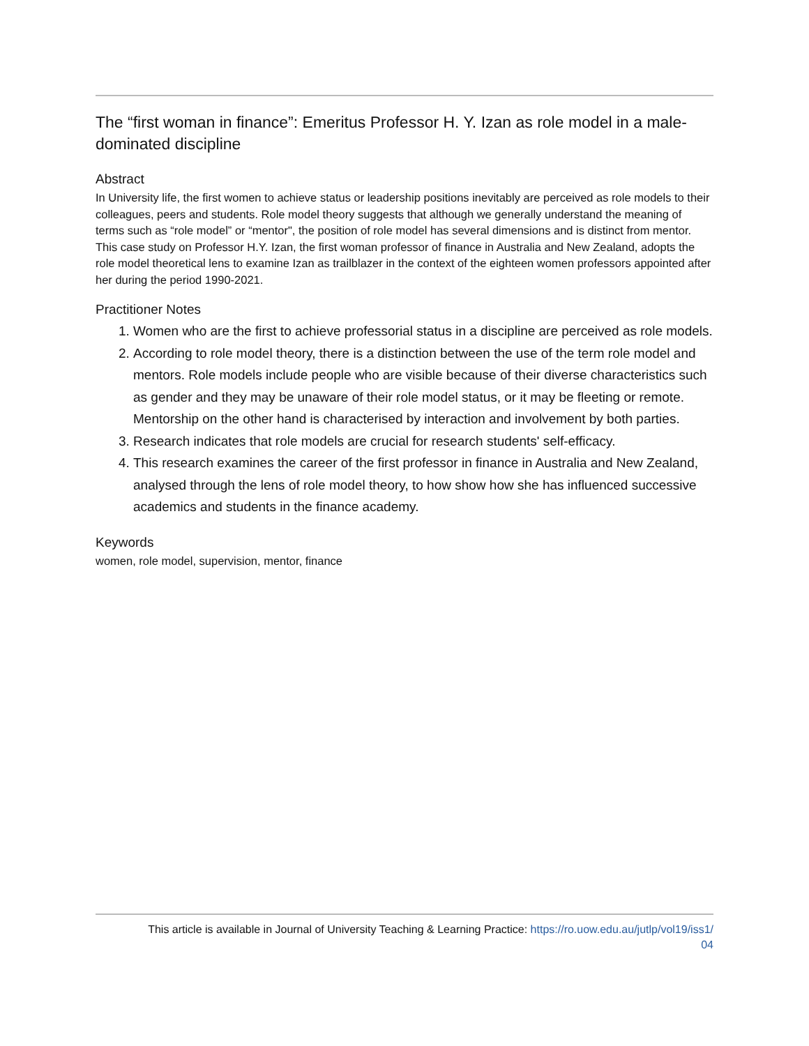The “first woman in finance”: Emeritus Professor H. Y. Izan as role model in a male-dominated discipline
Abstract
In University life, the first women to achieve status or leadership positions inevitably are perceived as role models to their colleagues, peers and students. Role model theory suggests that although we generally understand the meaning of terms such as “role model” or “mentor", the position of role model has several dimensions and is distinct from mentor. This case study on Professor H.Y. Izan, the first woman professor of finance in Australia and New Zealand, adopts the role model theoretical lens to examine Izan as trailblazer in the context of the eighteen women professors appointed after her during the period 1990-2021.
Practitioner Notes
1. Women who are the first to achieve professorial status in a discipline are perceived as role models.
2. According to role model theory, there is a distinction between the use of the term role model and mentors. Role models include people who are visible because of their diverse characteristics such as gender and they may be unaware of their role model status, or it may be fleeting or remote. Mentorship on the other hand is characterised by interaction and involvement by both parties.
3. Research indicates that role models are crucial for research students' self-efficacy.
4. This research examines the career of the first professor in finance in Australia and New Zealand, analysed through the lens of role model theory, to how show how she has influenced successive academics and students in the finance academy.
Keywords
women, role model, supervision, mentor, finance
This article is available in Journal of University Teaching & Learning Practice: https://ro.uow.edu.au/jutlp/vol19/iss1/
04